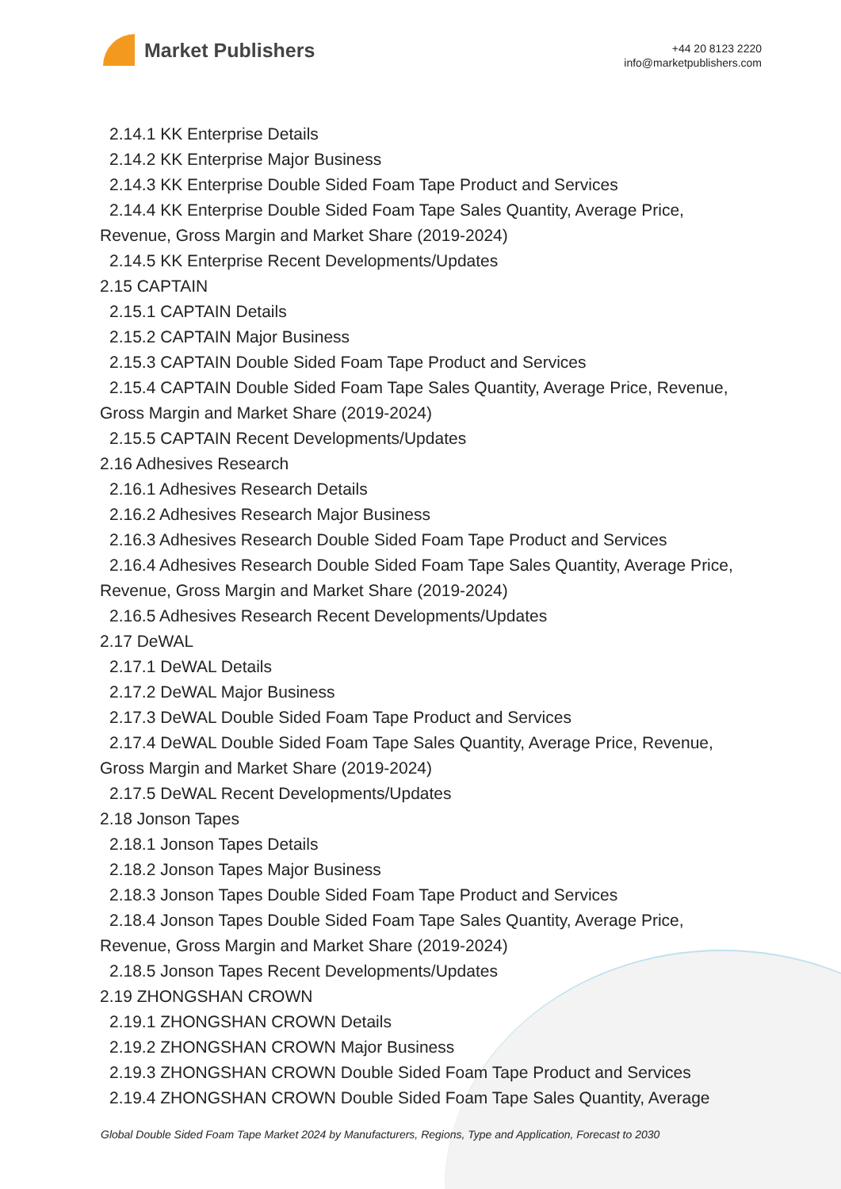Market Publishers
+44 20 8123 2220
info@marketpublishers.com
2.14.1 KK Enterprise Details
2.14.2 KK Enterprise Major Business
2.14.3 KK Enterprise Double Sided Foam Tape Product and Services
2.14.4 KK Enterprise Double Sided Foam Tape Sales Quantity, Average Price, Revenue, Gross Margin and Market Share (2019-2024)
2.14.5 KK Enterprise Recent Developments/Updates
2.15 CAPTAIN
2.15.1 CAPTAIN Details
2.15.2 CAPTAIN Major Business
2.15.3 CAPTAIN Double Sided Foam Tape Product and Services
2.15.4 CAPTAIN Double Sided Foam Tape Sales Quantity, Average Price, Revenue, Gross Margin and Market Share (2019-2024)
2.15.5 CAPTAIN Recent Developments/Updates
2.16 Adhesives Research
2.16.1 Adhesives Research Details
2.16.2 Adhesives Research Major Business
2.16.3 Adhesives Research Double Sided Foam Tape Product and Services
2.16.4 Adhesives Research Double Sided Foam Tape Sales Quantity, Average Price, Revenue, Gross Margin and Market Share (2019-2024)
2.16.5 Adhesives Research Recent Developments/Updates
2.17 DeWAL
2.17.1 DeWAL Details
2.17.2 DeWAL Major Business
2.17.3 DeWAL Double Sided Foam Tape Product and Services
2.17.4 DeWAL Double Sided Foam Tape Sales Quantity, Average Price, Revenue, Gross Margin and Market Share (2019-2024)
2.17.5 DeWAL Recent Developments/Updates
2.18 Jonson Tapes
2.18.1 Jonson Tapes Details
2.18.2 Jonson Tapes Major Business
2.18.3 Jonson Tapes Double Sided Foam Tape Product and Services
2.18.4 Jonson Tapes Double Sided Foam Tape Sales Quantity, Average Price, Revenue, Gross Margin and Market Share (2019-2024)
2.18.5 Jonson Tapes Recent Developments/Updates
2.19 ZHONGSHAN CROWN
2.19.1 ZHONGSHAN CROWN Details
2.19.2 ZHONGSHAN CROWN Major Business
2.19.3 ZHONGSHAN CROWN Double Sided Foam Tape Product and Services
2.19.4 ZHONGSHAN CROWN Double Sided Foam Tape Sales Quantity, Average
Global Double Sided Foam Tape Market 2024 by Manufacturers, Regions, Type and Application, Forecast to 2030